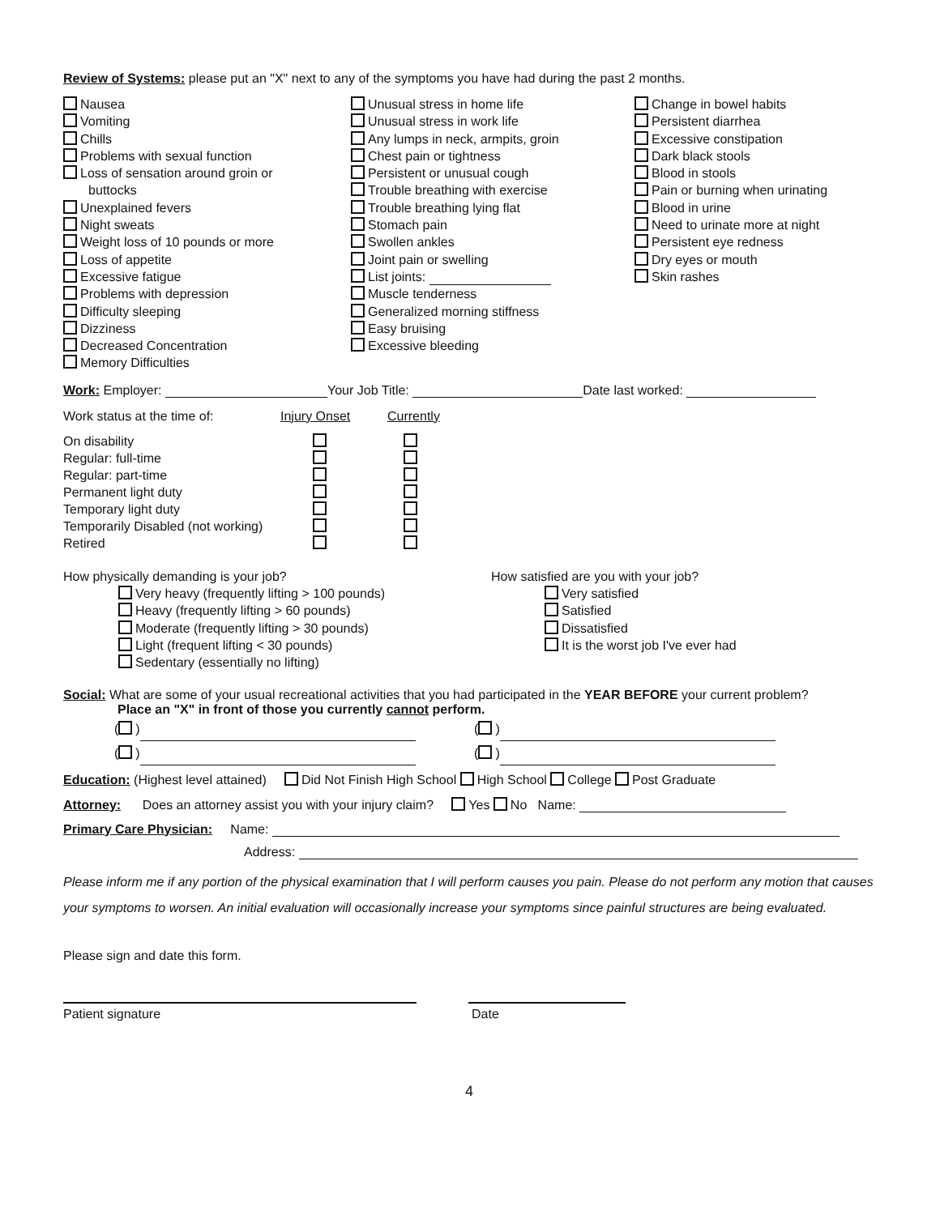Review of Systems: please put an "X" next to any of the symptoms you have had during the past 2 months.
Nausea
Vomiting
Chills
Problems with sexual function
Loss of sensation around groin or
buttocks
Unexplained fevers
Night sweats
Weight loss of 10 pounds or more
Loss of appetite
Excessive fatigue
Problems with depression
Difficulty sleeping
Dizziness
Decreased Concentration
Memory Difficulties
Unusual stress in home life
Unusual stress in work life
Any lumps in neck, armpits, groin
Chest pain or tightness
Persistent or unusual cough
Trouble breathing with exercise
Trouble breathing lying flat
Stomach pain
Swollen ankles
Joint pain or swelling
List joints:
Muscle tenderness
Generalized morning stiffness
Easy bruising
Excessive bleeding
Change in bowel habits
Persistent diarrhea
Excessive constipation
Dark black stools
Blood in stools
Pain or burning when urinating
Blood in urine
Need to urinate more at night
Persistent eye redness
Dry eyes or mouth
Skin rashes
Work: Employer: Your Job Title: Date last worked:
| Work status at the time of: | Injury Onset | Currently |
| On disability | | |
| Regular: full-time | | |
| Regular: part-time | | |
| Permanent light duty | | |
| Temporary light duty | | |
| Temporarily Disabled (not working) | | |
| Retired | | |
How physically demanding is your job?
Very heavy (frequently lifting > 100 pounds)
Heavy (frequently lifting > 60 pounds)
Moderate (frequently lifting > 30 pounds)
Light (frequent lifting < 30 pounds)
Sedentary (essentially no lifting)
How satisfied are you with your job?
Very satisfied
Satisfied
Dissatisfied
It is the worst job I've ever had
Social: What are some of your usual recreational activities that you had participated in the YEAR BEFORE your current problem?
Place an "X" in front of those you currently cannot perform.
( ) ( )
( ) ( )
Education: (Highest level attained) Did Not Finish High School High School College Post Graduate
Attorney: Does an attorney assist you with your injury claim? Yes No Name:
Primary Care Physician: Name:
Address:
Please inform me if any portion of the physical examination that I will perform causes you pain. Please do not perform any motion that causes your symptoms to worsen. An initial evaluation will occasionally increase your symptoms since painful structures are being evaluated.
Please sign and date this form.
Patient signature Date
4